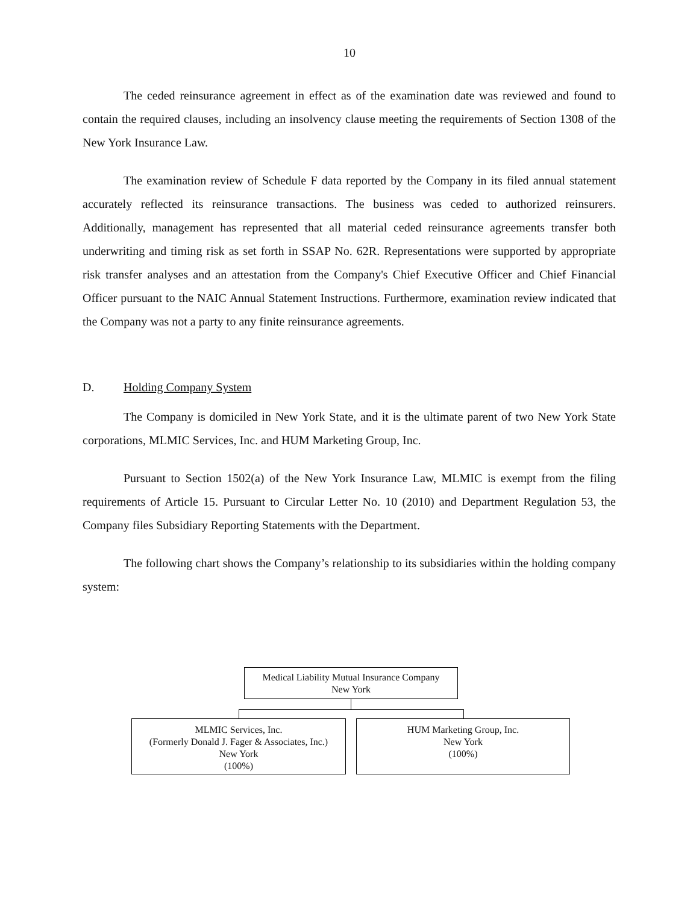10
The ceded reinsurance agreement in effect as of the examination date was reviewed and found to contain the required clauses, including an insolvency clause meeting the requirements of Section 1308 of the New York Insurance Law.
The examination review of Schedule F data reported by the Company in its filed annual statement accurately reflected its reinsurance transactions. The business was ceded to authorized reinsurers. Additionally, management has represented that all material ceded reinsurance agreements transfer both underwriting and timing risk as set forth in SSAP No. 62R. Representations were supported by appropriate risk transfer analyses and an attestation from the Company's Chief Executive Officer and Chief Financial Officer pursuant to the NAIC Annual Statement Instructions. Furthermore, examination review indicated that the Company was not a party to any finite reinsurance agreements.
D. Holding Company System
The Company is domiciled in New York State, and it is the ultimate parent of two New York State corporations, MLMIC Services, Inc. and HUM Marketing Group, Inc.
Pursuant to Section 1502(a) of the New York Insurance Law, MLMIC is exempt from the filing requirements of Article 15. Pursuant to Circular Letter No. 10 (2010) and Department Regulation 53, the Company files Subsidiary Reporting Statements with the Department.
The following chart shows the Company’s relationship to its subsidiaries within the holding company system:
Medical Liability Mutual Insurance Company
New York
MLMIC Services, Inc.
(Formerly Donald J. Fager & Associates, Inc.)
New York
(100%)
HUM Marketing Group, Inc.
New York
(100%)